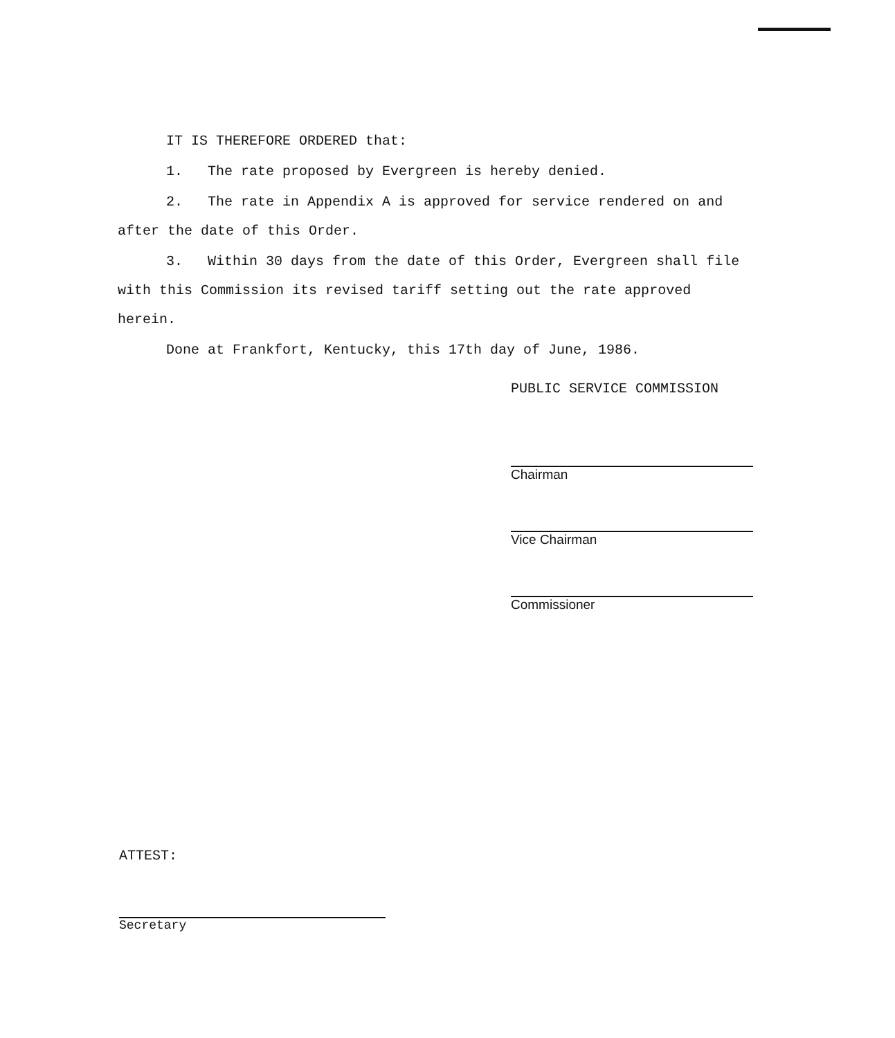IT IS THEREFORE ORDERED that:
1. The rate proposed by Evergreen is hereby denied.
2. The rate in Appendix A is approved for service rendered on and after the date of this Order.
3. Within 30 days from the date of this Order, Evergreen shall file with this Commission its revised tariff setting out the rate approved herein.
Done at Frankfort, Kentucky, this 17th day of June, 1986.
PUBLIC SERVICE COMMISSION
Chairman
Vice Chairman
Commissioner
ATTEST:
Secretary